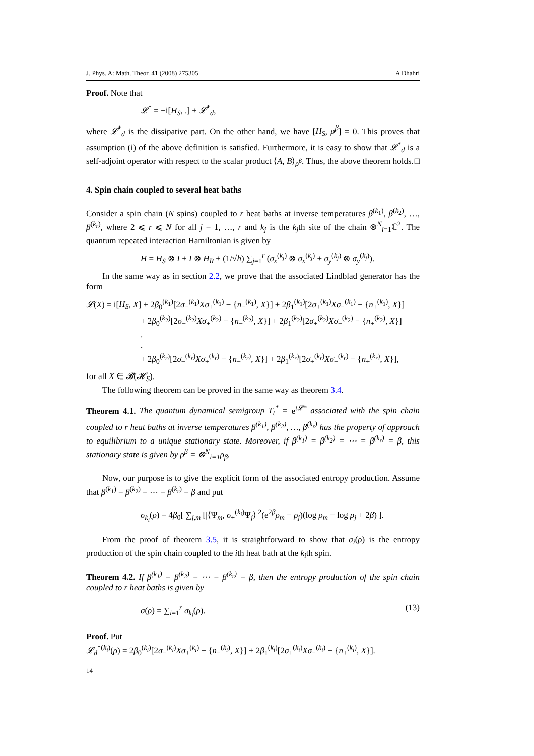J. Phys. A: Math. Theor. 41 (2008) 275305 A Dhahri
Proof. Note that
𝓛<sup>*</sup> = −i[H<sub>S</sub>, .] + 𝓛<sup>*</sup><sub>d</sub>,
where 𝓛<sup>*</sup><sub>d</sub> is the dissipative part. On the other hand, we have [H<sub>S</sub>, ρ<sup>β</sup>] = 0. This proves that assumption (i) of the above definition is satisfied. Furthermore, it is easy to show that 𝓛<sup>*</sup><sub>d</sub> is a self-adjoint operator with respect to the scalar product ⟨A, B⟩<sub>ρ<sup>β</sup></sub>. Thus, the above theorem holds. □
4. Spin chain coupled to several heat baths
Consider a spin chain (N spins) coupled to r heat baths at inverse temperatures β<sup>(k<sub>1</sub>)</sup>, β<sup>(k<sub>2</sub>)</sup>, …, β<sup>(k<sub>r</sub>)</sup>, where 2 ⩽ r ⩽ N for all j = 1, …, r and k<sub>j</sub> is the k<sub>j</sub>th site of the chain ⊗<sup>N</sup><sub>i=1</sub>ℂ<sup>2</sup>. The quantum repeated interaction Hamiltonian is given by
H = H<sub>S</sub> ⊗ I + I ⊗ H<sub>R</sub> + (1/√h) ∑<sub>j=1</sub><sup>r</sup> (σ<sub>x</sub><sup>(k<sub>j</sub>)</sup> ⊗ σ<sub>x</sub><sup>(k<sub>j</sub>)</sup> + σ<sub>y</sub><sup>(k<sub>j</sub>)</sup> ⊗ σ<sub>y</sub><sup>(k<sub>j</sub>)</sup>).
In the same way as in section 2.2, we prove that the associated Lindblad generator has the form
𝓛(X) = i[H<sub>S</sub>, X] + 2β<sub>0</sub><sup>(k<sub>1</sub>)</sup>[2σ<sub>−</sub><sup>(k<sub>1</sub>)</sup>Xσ<sub>+</sub><sup>(k<sub>1</sub>)</sup> − {n<sub>−</sub><sup>(k<sub>1</sub>)</sup>, X}] + 2β<sub>1</sub><sup>(k<sub>1</sub>)</sup>[2σ<sub>+</sub><sup>(k<sub>1</sub>)</sup>Xσ<sub>−</sub><sup>(k<sub>1</sub>)</sup> − {n<sub>+</sub><sup>(k<sub>1</sub>)</sup>, X}]
+ 2β<sub>0</sub><sup>(k<sub>2</sub>)</sup>[2σ<sub>−</sub><sup>(k<sub>2</sub>)</sup>Xσ<sub>+</sub><sup>(k<sub>2</sub>)</sup> − {n<sub>−</sub><sup>(k<sub>2</sub>)</sup>, X}] + 2β<sub>1</sub><sup>(k<sub>2</sub>)</sup>[2σ<sub>+</sub><sup>(k<sub>2</sub>)</sup>Xσ<sub>−</sub><sup>(k<sub>2</sub>)</sup> − {n<sub>+</sub><sup>(k<sub>2</sub>)</sup>, X}]
.
.
+ 2β<sub>0</sub><sup>(k<sub>r</sub>)</sup>[2σ<sub>−</sub><sup>(k<sub>r</sub>)</sup>Xσ<sub>+</sub><sup>(k<sub>r</sub>)</sup> − {n<sub>−</sub><sup>(k<sub>r</sub>)</sup>, X}] + 2β<sub>1</sub><sup>(k<sub>r</sub>)</sup>[2σ<sub>+</sub><sup>(k<sub>r</sub>)</sup>Xσ<sub>−</sub><sup>(k<sub>r</sub>)</sup> − {n<sub>+</sub><sup>(k<sub>r</sub>)</sup>, X}],
for all X ∈ 𝓑(𝓗<sub>S</sub>).
The following theorem can be proved in the same way as theorem 3.4.
Theorem 4.1. The quantum dynamical semigroup T<sub>t</sub><sup>*</sup> = e<sup>t𝓛*</sup> associated with the spin chain coupled to r heat baths at inverse temperatures β<sup>(k<sub>1</sub>)</sup>, β<sup>(k<sub>2</sub>)</sup>, …, β<sup>(k<sub>r</sub>)</sup> has the property of approach to equilibrium to a unique stationary state. Moreover, if β<sup>(k<sub>1</sub>)</sup> = β<sup>(k<sub>2</sub>)</sup> = ⋯ = β<sup>(k<sub>r</sub>)</sup> = β, this stationary state is given by ρ<sup>β</sup> = ⊗<sup>N</sup><sub>i=1</sub>ρ<sub>β</sub>.
Now, our purpose is to give the explicit form of the associated entropy production. Assume that β<sup>(k<sub>1</sub>)</sup> = β<sup>(k<sub>2</sub>)</sup> = ⋯ = β<sup>(k<sub>r</sub>)</sup> = β and put
σ<sub>k<sub>i</sub></sub>(ρ) = 4β<sub>0</sub>[ ∑<sub>j,m</sub> [|⟨Ψ<sub>m</sub>, σ<sub>+</sub><sup>(k<sub>i</sub>)</sup>Ψ<sub>j</sub>⟩|<sup>2</sup>(e<sup>2β</sup>ρ<sub>m</sub> − ρ<sub>j</sub>)(log ρ<sub>m</sub> − log ρ<sub>j</sub> + 2β) ].
From the proof of theorem 3.5, it is straightforward to show that σ<sub>i</sub>(ρ) is the entropy production of the spin chain coupled to the ith heat bath at the k<sub>i</sub>th spin.
Theorem 4.2. If β<sup>(k<sub>1</sub>)</sup> = β<sup>(k<sub>2</sub>)</sup> = ⋯ = β<sup>(k<sub>r</sub>)</sup> = β, then the entropy production of the spin chain coupled to r heat baths is given by
σ(ρ) = ∑<sub>i=1</sub><sup>r</sup> σ<sub>k<sub>i</sub></sub>(ρ). (13)
Proof. Put
𝓛<sub>d</sub><sup>*(k<sub>i</sub>)</sup>(ρ) = 2β<sub>0</sub><sup>(k<sub>i</sub>)</sup>[2σ<sub>−</sub><sup>(k<sub>i</sub>)</sup>Xσ<sub>+</sub><sup>(k<sub>i</sub>)</sup> − {n<sub>−</sub><sup>(k<sub>i</sub>)</sup>, X}] + 2β<sub>1</sub><sup>(k<sub>i</sub>)</sup>[2σ<sub>+</sub><sup>(k<sub>i</sub>)</sup>Xσ<sub>−</sub><sup>(k<sub>i</sub>)</sup> − {n<sub>+</sub><sup>(k<sub>i</sub>)</sup>, X}].
14